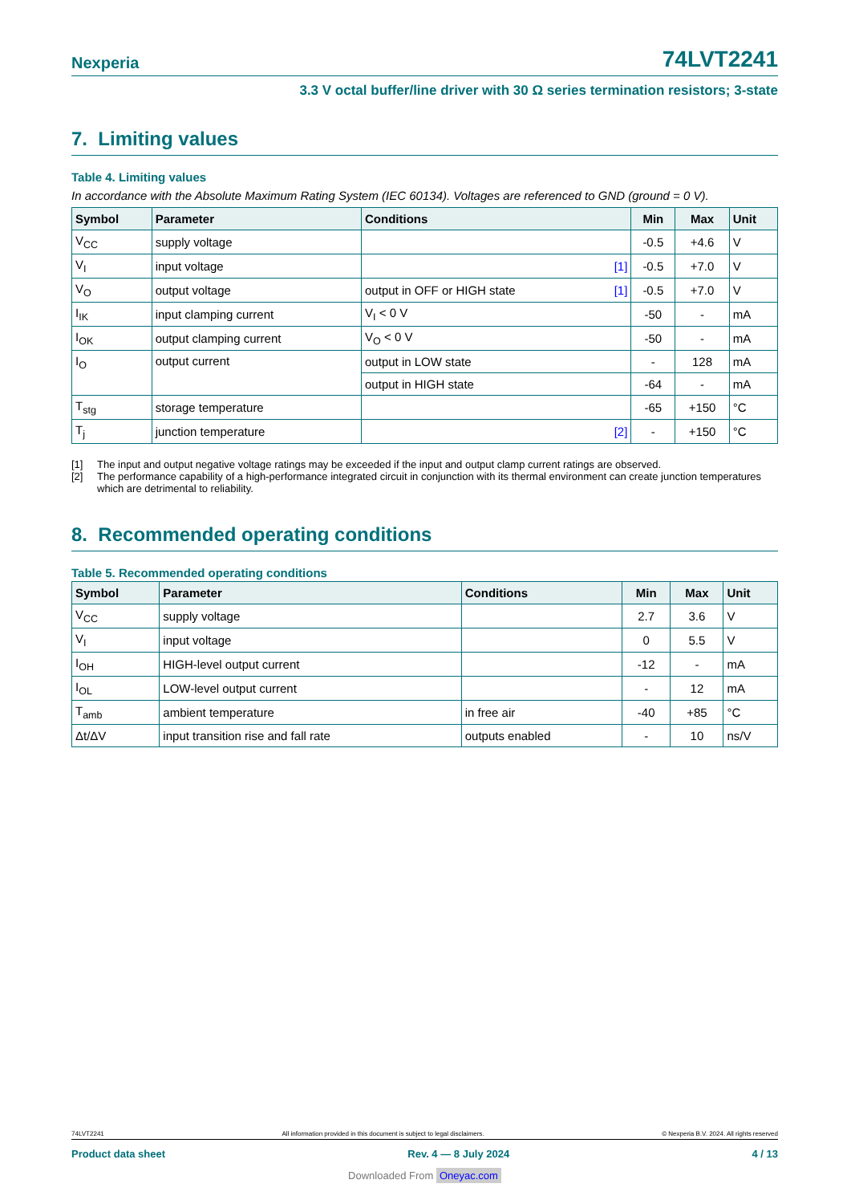Nexperia 74LVT2241
3.3 V octal buffer/line driver with 30 Ω series termination resistors; 3-state
7. Limiting values
Table 4. Limiting values
In accordance with the Absolute Maximum Rating System (IEC 60134). Voltages are referenced to GND (ground = 0 V).
| Symbol | Parameter | Conditions | Min | Max | Unit |
| --- | --- | --- | --- | --- | --- |
| V<sub>CC</sub> | supply voltage | | -0.5 | +4.6 | V |
| V<sub>I</sub> | input voltage | [1] | -0.5 | +7.0 | V |
| V<sub>O</sub> | output voltage | output in OFF or HIGH state [1] | -0.5 | +7.0 | V |
| I<sub>IK</sub> | input clamping current | V<sub>I</sub> < 0 V | -50 | - | mA |
| I<sub>OK</sub> | output clamping current | V<sub>O</sub> < 0 V | -50 | - | mA |
| I<sub>O</sub> | output current | output in LOW state | - | 128 | mA |
| | | output in HIGH state | -64 | - | mA |
| T<sub>stg</sub> | storage temperature | | -65 | +150 | °C |
| T<sub>j</sub> | junction temperature | [2] | - | +150 | °C |
[1] The input and output negative voltage ratings may be exceeded if the input and output clamp current ratings are observed.
[2] The performance capability of a high-performance integrated circuit in conjunction with its thermal environment can create junction temperatures which are detrimental to reliability.
8. Recommended operating conditions
Table 5. Recommended operating conditions
| Symbol | Parameter | Conditions | Min | Max | Unit |
| --- | --- | --- | --- | --- | --- |
| V<sub>CC</sub> | supply voltage | | 2.7 | 3.6 | V |
| V<sub>I</sub> | input voltage | | 0 | 5.5 | V |
| I<sub>OH</sub> | HIGH-level output current | | -12 | - | mA |
| I<sub>OL</sub> | LOW-level output current | | - | 12 | mA |
| T<sub>amb</sub> | ambient temperature | in free air | -40 | +85 | °C |
| Δt/ΔV | input transition rise and fall rate | outputs enabled | - | 10 | ns/V |
74LVT2241 All information provided in this document is subject to legal disclaimers. © Nexperia B.V. 2024. All rights reserved
Product data sheet Rev. 4 — 8 July 2024 4 / 13
Downloaded From Oneyac.com